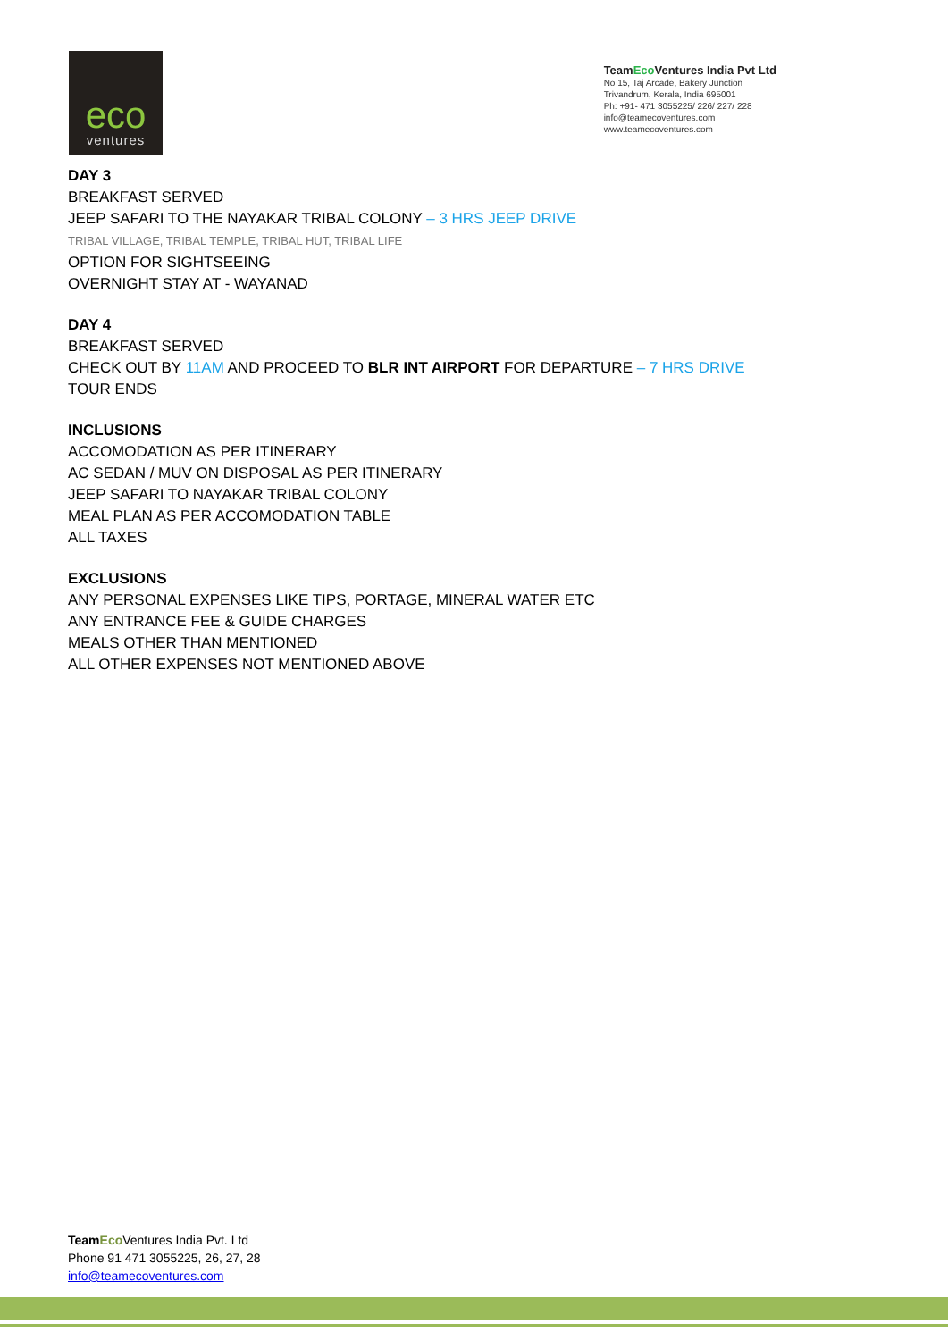eco
ventures
TeamEco Ventures India Pvt Ltd
No 15, Taj Arcade, Bakery Junction
Trivandrum, Kerala, India 695001
Ph: +91- 471 3055225/ 226/ 227/ 228
info@teamecoventures.com
www.teamecoventures.com
DAY 3
BREAKFAST SERVED
JEEP SAFARI TO THE NAYAKAR TRIBAL COLONY – 3 HRS JEEP DRIVE
TRIBAL VILLAGE, TRIBAL TEMPLE, TRIBAL HUT, TRIBAL LIFE
OPTION FOR SIGHTSEEING
OVERNIGHT STAY AT - WAYANAD
DAY 4
BREAKFAST SERVED
CHECK OUT BY 11AM AND PROCEED TO BLR INT AIRPORT FOR DEPARTURE – 7 HRS DRIVE
TOUR ENDS
INCLUSIONS
ACCOMODATION AS PER ITINERARY
AC SEDAN / MUV ON DISPOSAL AS PER ITINERARY
JEEP SAFARI TO NAYAKAR TRIBAL COLONY
MEAL PLAN AS PER ACCOMODATION TABLE
ALL TAXES
EXCLUSIONS
ANY PERSONAL EXPENSES LIKE TIPS, PORTAGE, MINERAL WATER ETC
ANY ENTRANCE FEE & GUIDE CHARGES
MEALS OTHER THAN MENTIONED
ALL OTHER EXPENSES NOT MENTIONED ABOVE
Team Eco Ventures India Pvt. Ltd
Phone 91 471 3055225, 26, 27, 28
info@teamecoventures.com